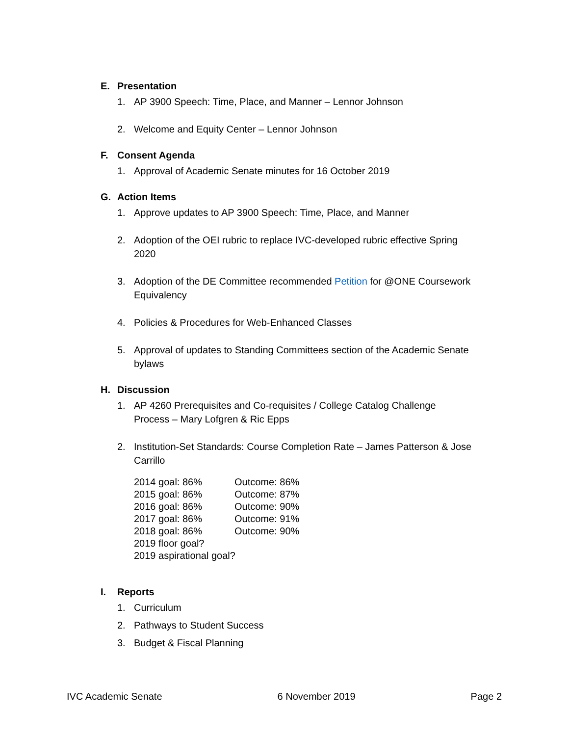E. Presentation
1. AP 3900 Speech: Time, Place, and Manner – Lennor Johnson
2. Welcome and Equity Center – Lennor Johnson
F. Consent Agenda
1. Approval of Academic Senate minutes for 16 October 2019
G. Action Items
1. Approve updates to AP 3900 Speech: Time, Place, and Manner
2. Adoption of the OEI rubric to replace IVC-developed rubric effective Spring 2020
3. Adoption of the DE Committee recommended Petition for @ONE Coursework Equivalency
4. Policies & Procedures for Web-Enhanced Classes
5. Approval of updates to Standing Committees section of the Academic Senate bylaws
H. Discussion
1. AP 4260 Prerequisites and Co-requisites / College Catalog Challenge Process – Mary Lofgren & Ric Epps
2. Institution-Set Standards: Course Completion Rate – James Patterson & Jose Carrillo
| 2014 goal: 86% | Outcome: 86% |
| 2015 goal: 86% | Outcome: 87% |
| 2016 goal: 86% | Outcome: 90% |
| 2017 goal: 86% | Outcome: 91% |
| 2018 goal: 86% | Outcome: 90% |
| 2019 floor goal? | |
| 2019 aspirational goal? | |
I. Reports
1. Curriculum
2. Pathways to Student Success
3. Budget & Fiscal Planning
IVC Academic Senate 6 November 2019 Page 2